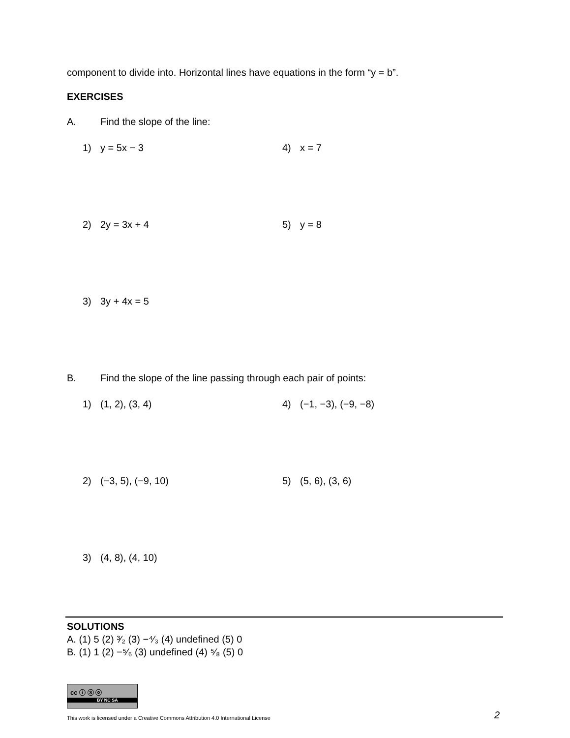component to divide into. Horizontal lines have equations in the form “y = b”.
EXERCISES
A. Find the slope of the line:
1) y = 5x − 3 4) x = 7
2) 2y = 3x + 4 5) y = 8
3) 3y + 4x = 5
B. Find the slope of the line passing through each pair of points:
1) (1, 2), (3, 4) 4) (−1, −3), (−9, −8)
2) (−3, 5), (−9, 10) 5) (5, 6), (3, 6)
3) (4, 8), (4, 10)
SOLUTIONS
A. (1) 5 (2) ³⁄₂ (3) −⁴⁄₃ (4) undefined (5) 0
B. (1) 1 (2) −⁵⁄₆ (3) undefined (4) ⁵⁄₈ (5) 0
cc ⓘ Ⓢ ⓞ
BY NC SA
This work is licensed under a Creative Commons Attribution 4.0 International License 2